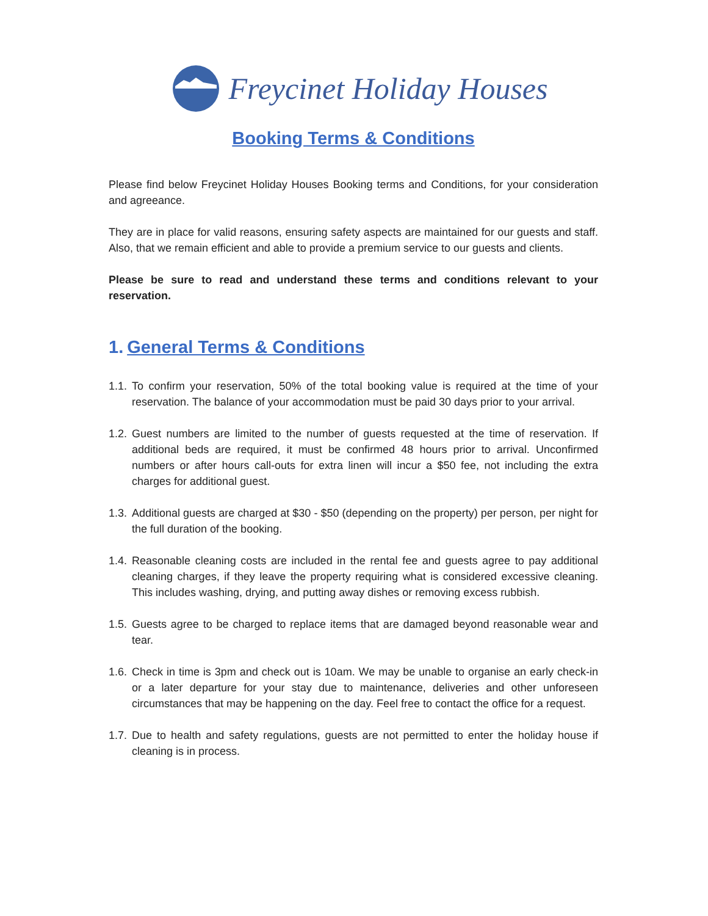Freycinet Holiday Houses
Booking Terms & Conditions
Please find below Freycinet Holiday Houses Booking terms and Conditions, for your consideration and agreeance.
They are in place for valid reasons, ensuring safety aspects are maintained for our guests and staff. Also, that we remain efficient and able to provide a premium service to our guests and clients.
Please be sure to read and understand these terms and conditions relevant to your reservation.
1. General Terms & Conditions
1.1. To confirm your reservation, 50% of the total booking value is required at the time of your reservation. The balance of your accommodation must be paid 30 days prior to your arrival.
1.2. Guest numbers are limited to the number of guests requested at the time of reservation. If additional beds are required, it must be confirmed 48 hours prior to arrival. Unconfirmed numbers or after hours call-outs for extra linen will incur a $50 fee, not including the extra charges for additional guest.
1.3. Additional guests are charged at $30 - $50 (depending on the property) per person, per night for the full duration of the booking.
1.4. Reasonable cleaning costs are included in the rental fee and guests agree to pay additional cleaning charges, if they leave the property requiring what is considered excessive cleaning. This includes washing, drying, and putting away dishes or removing excess rubbish.
1.5. Guests agree to be charged to replace items that are damaged beyond reasonable wear and tear.
1.6. Check in time is 3pm and check out is 10am. We may be unable to organise an early check-in or a later departure for your stay due to maintenance, deliveries and other unforeseen circumstances that may be happening on the day. Feel free to contact the office for a request.
1.7. Due to health and safety regulations, guests are not permitted to enter the holiday house if cleaning is in process.